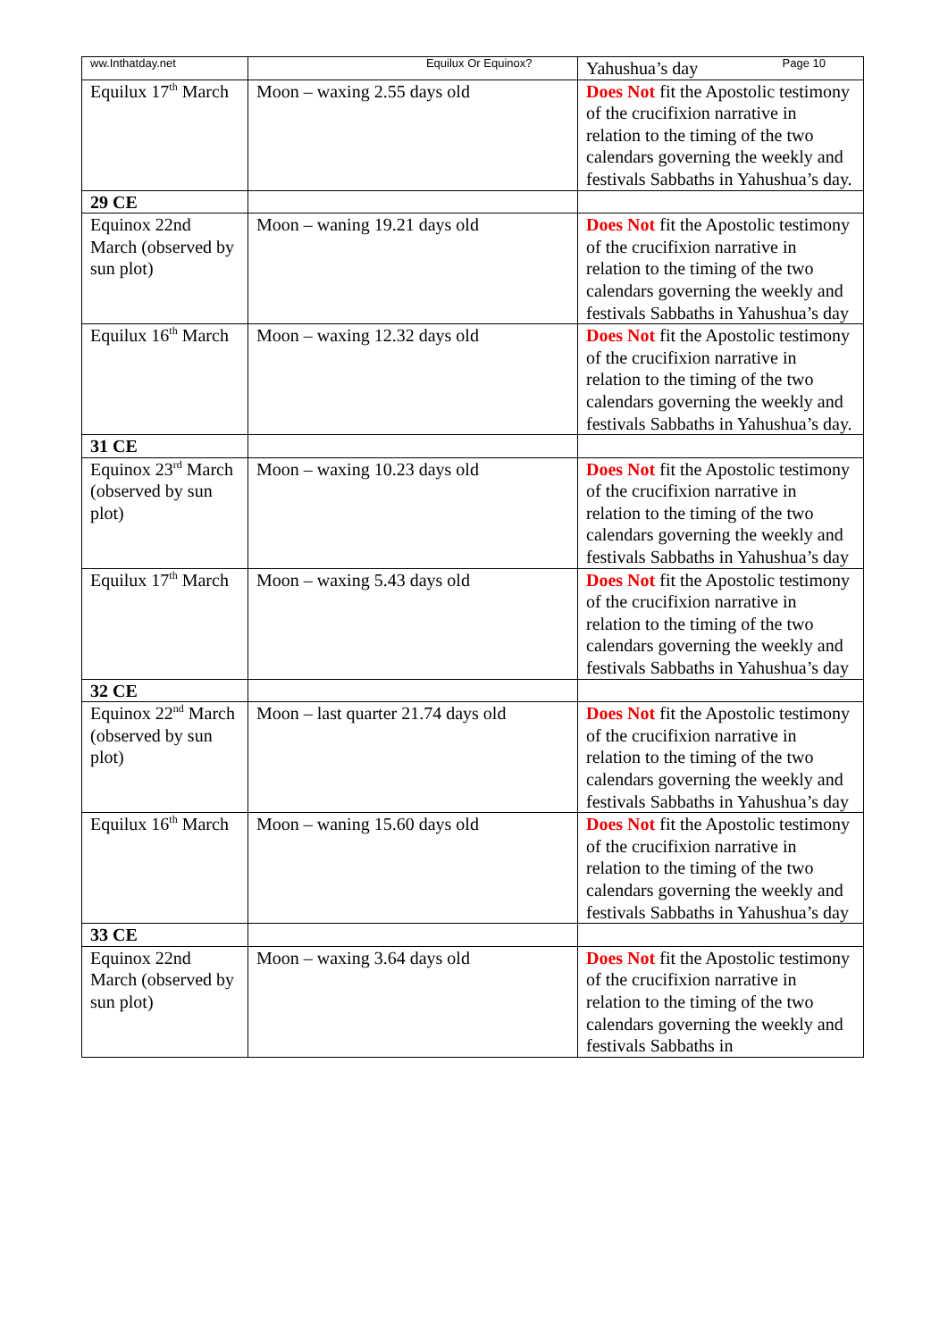ww.Inthatday.net Equilux Or Equinox? Page 10
| | | Yahushua’s day |
| Equilux 17<sup>th</sup> March | Moon – waxing 2.55 days old | Does Not fit the Apostolic testimony of the crucifixion narrative in relation to the timing of the two calendars governing the weekly and festivals Sabbaths in Yahushua’s day. |
| 29 CE | | |
| Equinox 22nd March (observed by sun plot) | Moon – waning 19.21 days old | Does Not fit the Apostolic testimony of the crucifixion narrative in relation to the timing of the two calendars governing the weekly and festivals Sabbaths in Yahushua’s day |
| Equilux 16<sup>th</sup> March | Moon – waxing 12.32 days old | Does Not fit the Apostolic testimony of the crucifixion narrative in relation to the timing of the two calendars governing the weekly and festivals Sabbaths in Yahushua’s day. |
| 31 CE | | |
| Equinox 23<sup>rd</sup> March (observed by sun plot) | Moon – waxing 10.23 days old | Does Not fit the Apostolic testimony of the crucifixion narrative in relation to the timing of the two calendars governing the weekly and festivals Sabbaths in Yahushua’s day |
| Equilux 17<sup>th</sup> March | Moon – waxing 5.43 days old | Does Not fit the Apostolic testimony of the crucifixion narrative in relation to the timing of the two calendars governing the weekly and festivals Sabbaths in Yahushua’s day |
| 32 CE | | |
| Equinox 22<sup>nd</sup> March (observed by sun plot) | Moon – last quarter 21.74 days old | Does Not fit the Apostolic testimony of the crucifixion narrative in relation to the timing of the two calendars governing the weekly and festivals Sabbaths in Yahushua’s day |
| Equilux 16<sup>th</sup> March | Moon – waning 15.60 days old | Does Not fit the Apostolic testimony of the crucifixion narrative in relation to the timing of the two calendars governing the weekly and festivals Sabbaths in Yahushua’s day |
| 33 CE | | |
| Equinox 22nd March (observed by sun plot) | Moon – waxing 3.64 days old | Does Not fit the Apostolic testimony of the crucifixion narrative in relation to the timing of the two calendars governing the weekly and festivals Sabbaths in |